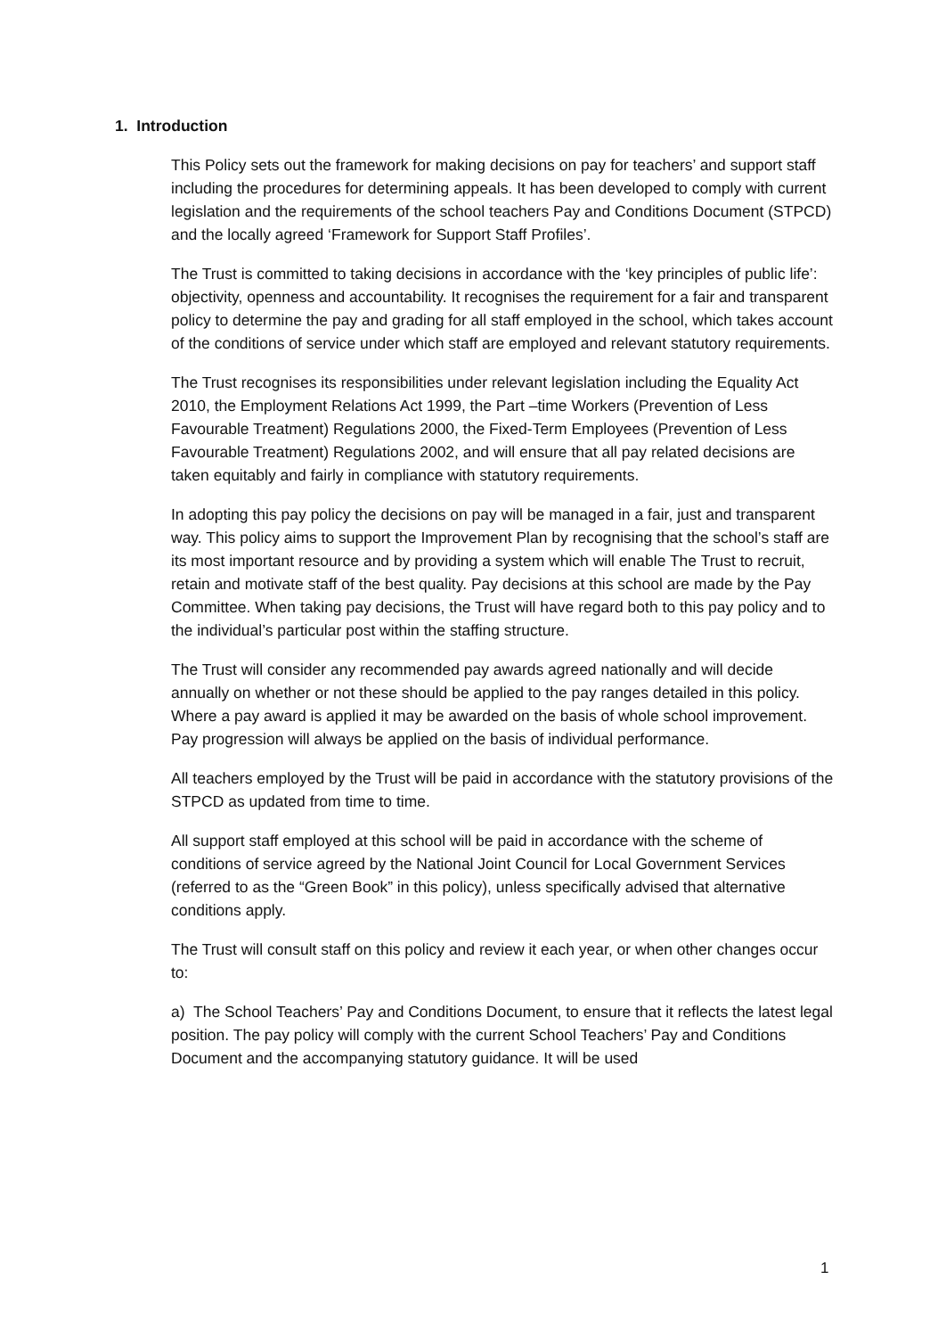1. Introduction
This Policy sets out the framework for making decisions on pay for teachers’ and support staff including the procedures for determining appeals. It has been developed to comply with current legislation and the requirements of the school teachers Pay and Conditions Document (STPCD) and the locally agreed ‘Framework for Support Staff Profiles’.
The Trust is committed to taking decisions in accordance with the ‘key principles of public life’: objectivity, openness and accountability. It recognises the requirement for a fair and transparent policy to determine the pay and grading for all staff employed in the school, which takes account of the conditions of service under which staff are employed and relevant statutory requirements.
The Trust recognises its responsibilities under relevant legislation including the Equality Act 2010, the Employment Relations Act 1999, the Part –time Workers (Prevention of Less Favourable Treatment) Regulations 2000, the Fixed-Term Employees (Prevention of Less Favourable Treatment) Regulations 2002, and will ensure that all pay related decisions are taken equitably and fairly in compliance with statutory requirements.
In adopting this pay policy the decisions on pay will be managed in a fair, just and transparent way. This policy aims to support the Improvement Plan by recognising that the school’s staff are its most important resource and by providing a system which will enable The Trust to recruit, retain and motivate staff of the best quality. Pay decisions at this school are made by the Pay Committee. When taking pay decisions, the Trust will have regard both to this pay policy and to the individual’s particular post within the staffing structure.
The Trust will consider any recommended pay awards agreed nationally and will decide annually on whether or not these should be applied to the pay ranges detailed in this policy. Where a pay award is applied it may be awarded on the basis of whole school improvement. Pay progression will always be applied on the basis of individual performance.
All teachers employed by the Trust will be paid in accordance with the statutory provisions of the STPCD as updated from time to time.
All support staff employed at this school will be paid in accordance with the scheme of conditions of service agreed by the National Joint Council for Local Government Services (referred to as the “Green Book” in this policy), unless specifically advised that alternative conditions apply.
The Trust will consult staff on this policy and review it each year, or when other changes occur to:
a) The School Teachers’ Pay and Conditions Document, to ensure that it reflects the latest legal position. The pay policy will comply with the current School Teachers’ Pay and Conditions Document and the accompanying statutory guidance. It will be used
1